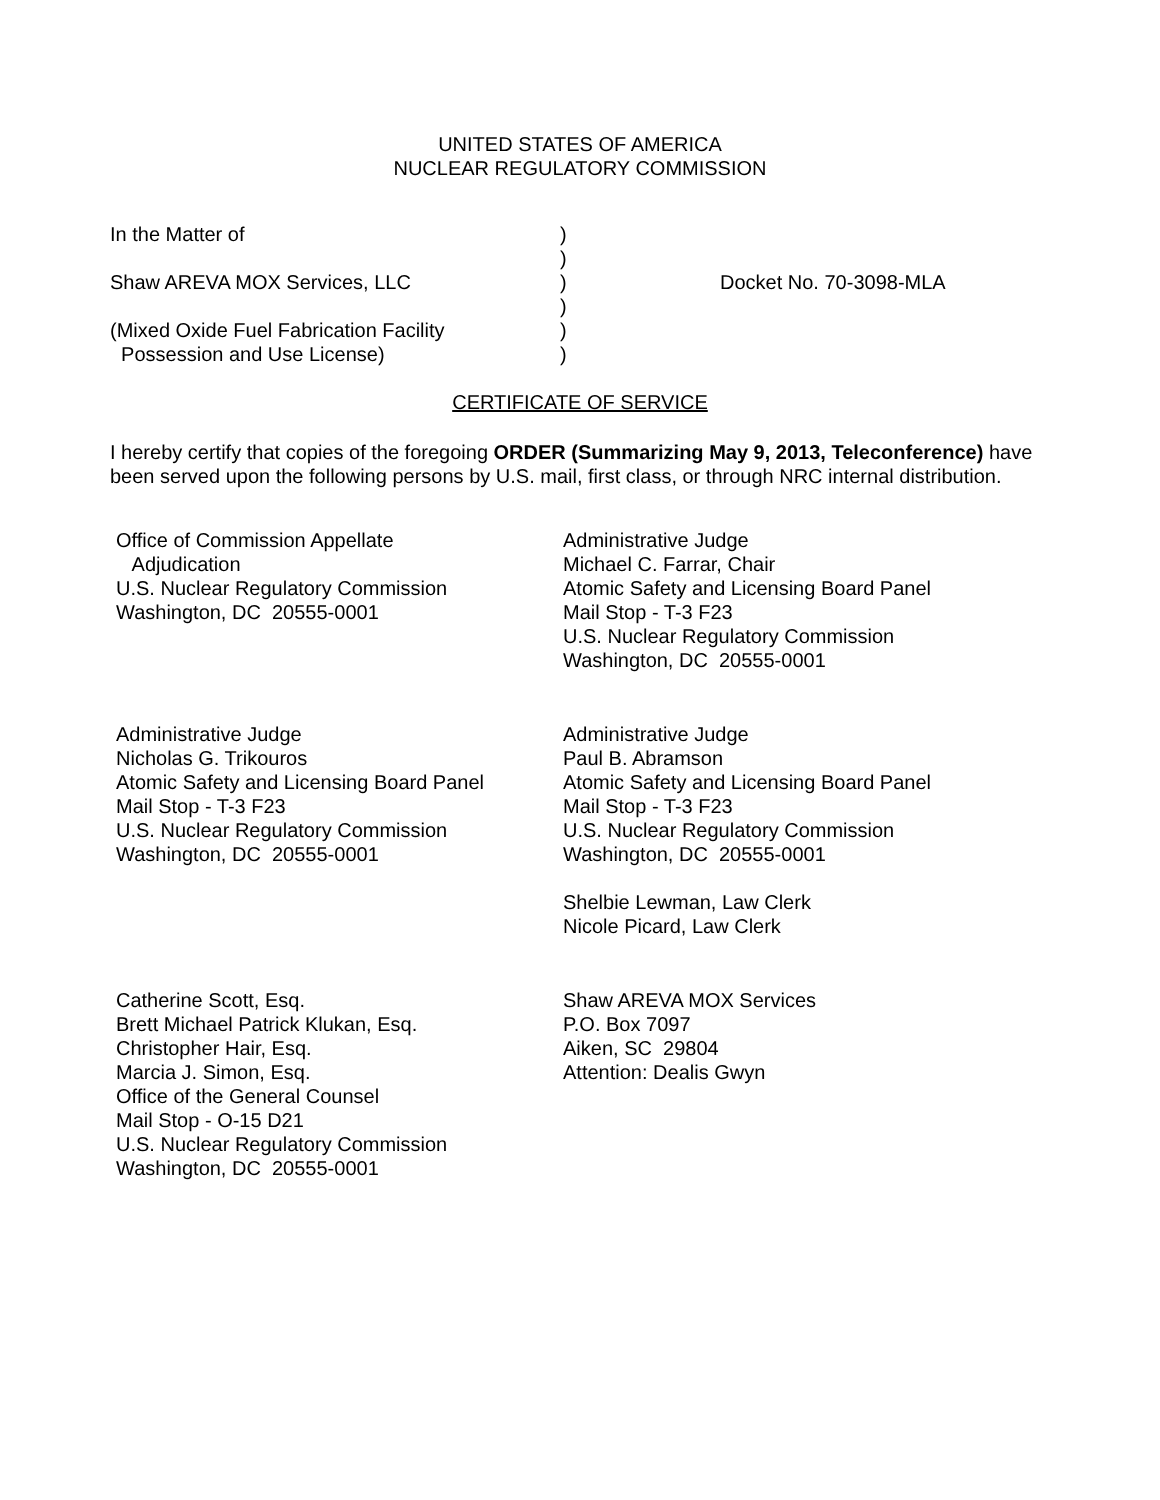UNITED STATES OF AMERICA
NUCLEAR REGULATORY COMMISSION
In the Matter of Shaw AREVA MOX Services, LLC (Mixed Oxide Fuel Fabrication Facility Possession and Use License)
) ) ) ) ) )
Docket No. 70-3098-MLA
CERTIFICATE OF SERVICE
I hereby certify that copies of the foregoing ORDER (Summarizing May 9, 2013, Teleconference) have been served upon the following persons by U.S. mail, first class, or through NRC internal distribution.
Office of Commission Appellate Adjudication U.S. Nuclear Regulatory Commission Washington, DC 20555-0001
Administrative Judge Michael C. Farrar, Chair Atomic Safety and Licensing Board Panel Mail Stop - T-3 F23 U.S. Nuclear Regulatory Commission Washington, DC 20555-0001
Administrative Judge Nicholas G. Trikouros Atomic Safety and Licensing Board Panel Mail Stop - T-3 F23 U.S. Nuclear Regulatory Commission Washington, DC 20555-0001
Administrative Judge Paul B. Abramson Atomic Safety and Licensing Board Panel Mail Stop - T-3 F23 U.S. Nuclear Regulatory Commission Washington, DC 20555-0001 Shelbie Lewman, Law Clerk Nicole Picard, Law Clerk
Catherine Scott, Esq. Brett Michael Patrick Klukan, Esq. Christopher Hair, Esq. Marcia J. Simon, Esq. Office of the General Counsel Mail Stop - O-15 D21 U.S. Nuclear Regulatory Commission Washington, DC 20555-0001
Shaw AREVA MOX Services P.O. Box 7097 Aiken, SC 29804 Attention: Dealis Gwyn